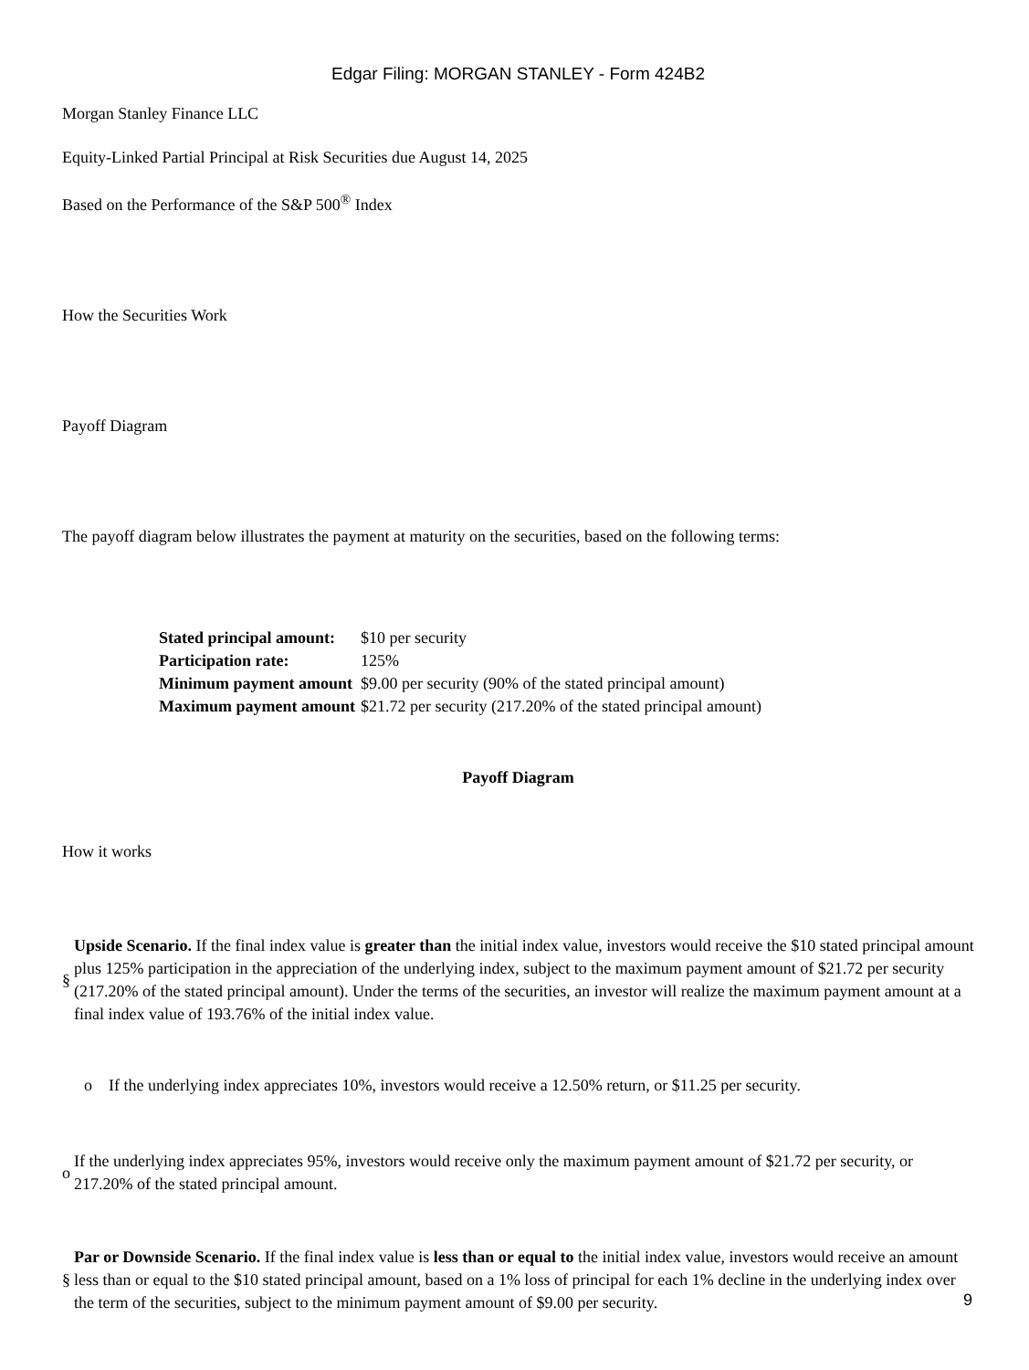Edgar Filing: MORGAN STANLEY - Form 424B2
Morgan Stanley Finance LLC
Equity-Linked Partial Principal at Risk Securities due August 14, 2025
Based on the Performance of the S&P 500<sup>®</sup> Index
How the Securities Work
Payoff Diagram
The payoff diagram below illustrates the payment at maturity on the securities, based on the following terms:
| Stated principal amount: | $10 per security |
| Participation rate: | 125% |
| Minimum payment amount | $9.00 per security (90% of the stated principal amount) |
| Maximum payment amount | $21.72 per security (217.20% of the stated principal amount) |
Payoff Diagram
How it works
§ Upside Scenario. If the final index value is greater than the initial index value, investors would receive the $10 stated principal amount plus 125% participation in the appreciation of the underlying index, subject to the maximum payment amount of $21.72 per security (217.20% of the stated principal amount). Under the terms of the securities, an investor will realize the maximum payment amount at a final index value of 193.76% of the initial index value.
o If the underlying index appreciates 10%, investors would receive a 12.50% return, or $11.25 per security.
o If the underlying index appreciates 95%, investors would receive only the maximum payment amount of $21.72 per security, or 217.20% of the stated principal amount.
§ Par or Downside Scenario. If the final index value is less than or equal to the initial index value, investors would receive an amount less than or equal to the $10 stated principal amount, based on a 1% loss of principal for each 1% decline in the underlying index over the term of the securities, subject to the minimum payment amount of $9.00 per security.
9